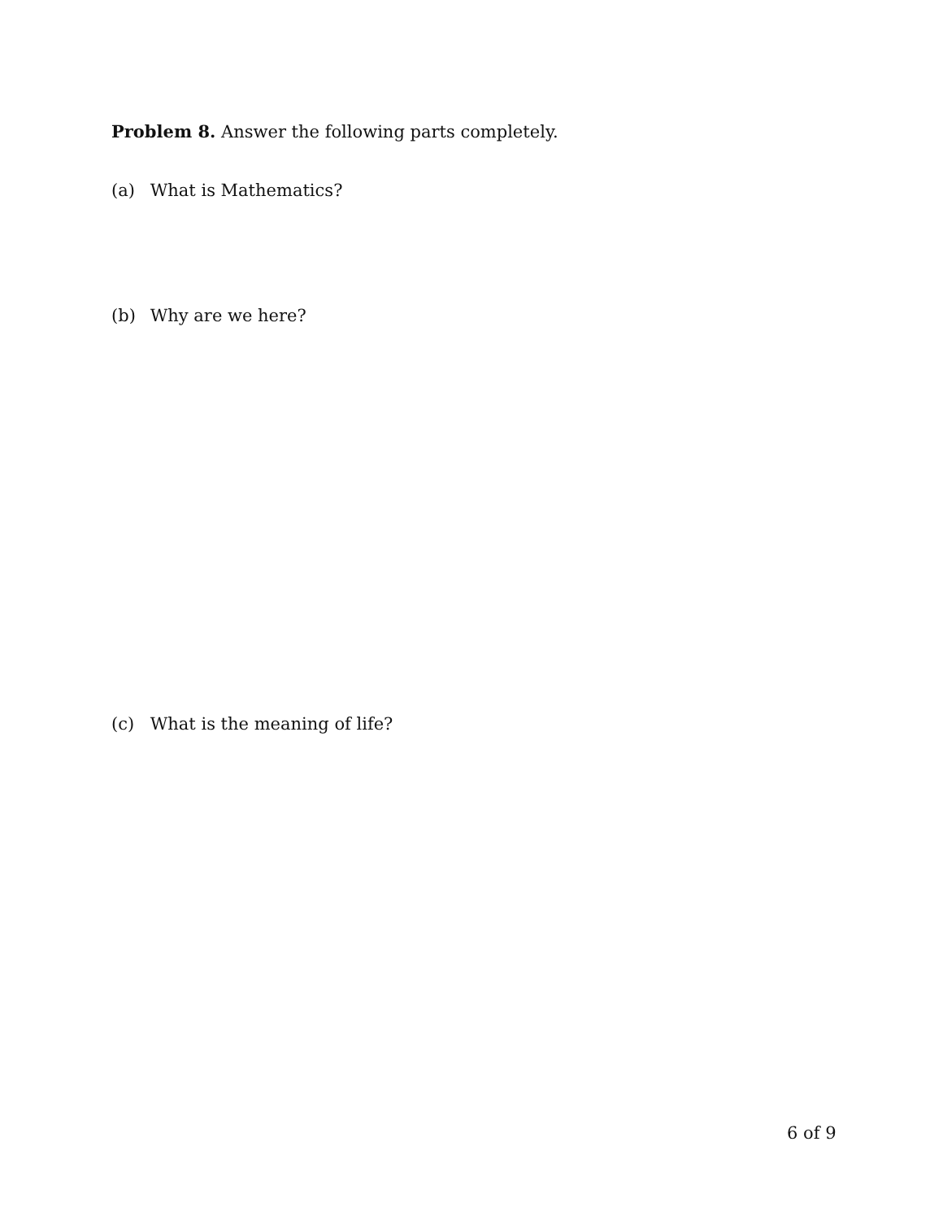Problem 8. Answer the following parts completely.
(a) What is Mathematics?
(b) Why are we here?
(c) What is the meaning of life?
6 of 9